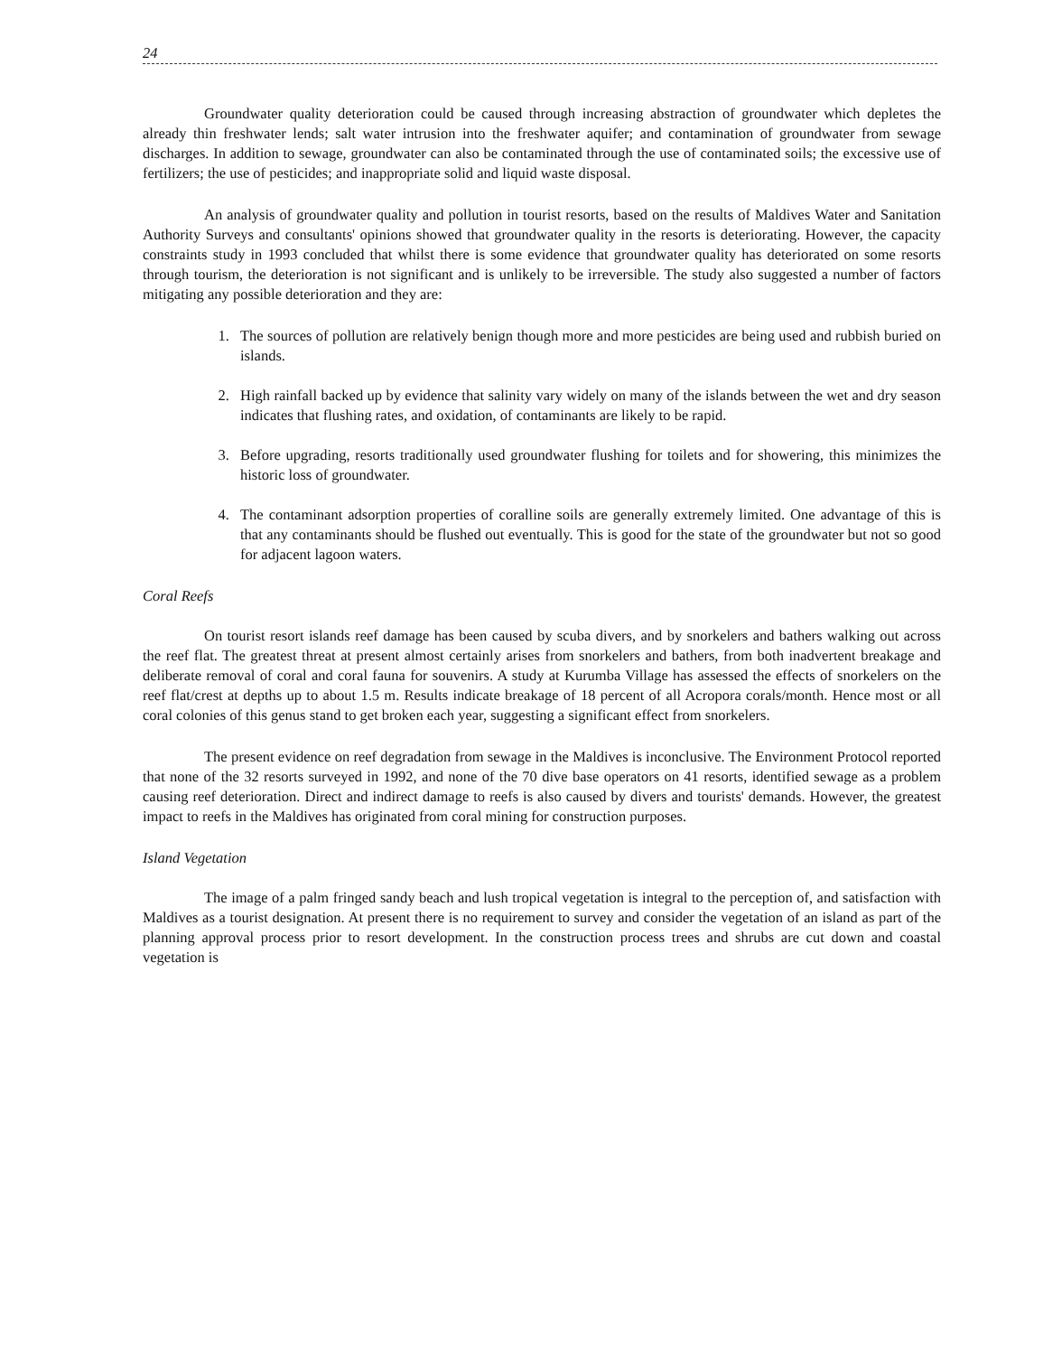24
Groundwater quality deterioration could be caused through increasing abstraction of groundwater which depletes the already thin freshwater lends; salt water intrusion into the freshwater aquifer; and contamination of groundwater from sewage discharges. In addition to sewage, groundwater can also be contaminated through the use of contaminated soils; the excessive use of fertilizers; the use of pesticides; and inappropriate solid and liquid waste disposal.
An analysis of groundwater quality and pollution in tourist resorts, based on the results of Maldives Water and Sanitation Authority Surveys and consultants' opinions showed that groundwater quality in the resorts is deteriorating. However, the capacity constraints study in 1993 concluded that whilst there is some evidence that groundwater quality has deteriorated on some resorts through tourism, the deterioration is not significant and is unlikely to be irreversible. The study also suggested a number of factors mitigating any possible deterioration and they are:
1. The sources of pollution are relatively benign though more and more pesticides are being used and rubbish buried on islands.
2. High rainfall backed up by evidence that salinity vary widely on many of the islands between the wet and dry season indicates that flushing rates, and oxidation, of contaminants are likely to be rapid.
3. Before upgrading, resorts traditionally used groundwater flushing for toilets and for showering, this minimizes the historic loss of groundwater.
4. The contaminant adsorption properties of coralline soils are generally extremely limited. One advantage of this is that any contaminants should be flushed out eventually. This is good for the state of the groundwater but not so good for adjacent lagoon waters.
Coral Reefs
On tourist resort islands reef damage has been caused by scuba divers, and by snorkelers and bathers walking out across the reef flat. The greatest threat at present almost certainly arises from snorkelers and bathers, from both inadvertent breakage and deliberate removal of coral and coral fauna for souvenirs. A study at Kurumba Village has assessed the effects of snorkelers on the reef flat/crest at depths up to about 1.5 m. Results indicate breakage of 18 percent of all Acropora corals/month. Hence most or all coral colonies of this genus stand to get broken each year, suggesting a significant effect from snorkelers.
The present evidence on reef degradation from sewage in the Maldives is inconclusive. The Environment Protocol reported that none of the 32 resorts surveyed in 1992, and none of the 70 dive base operators on 41 resorts, identified sewage as a problem causing reef deterioration. Direct and indirect damage to reefs is also caused by divers and tourists' demands. However, the greatest impact to reefs in the Maldives has originated from coral mining for construction purposes.
Island Vegetation
The image of a palm fringed sandy beach and lush tropical vegetation is integral to the perception of, and satisfaction with Maldives as a tourist designation. At present there is no requirement to survey and consider the vegetation of an island as part of the planning approval process prior to resort development. In the construction process trees and shrubs are cut down and coastal vegetation is